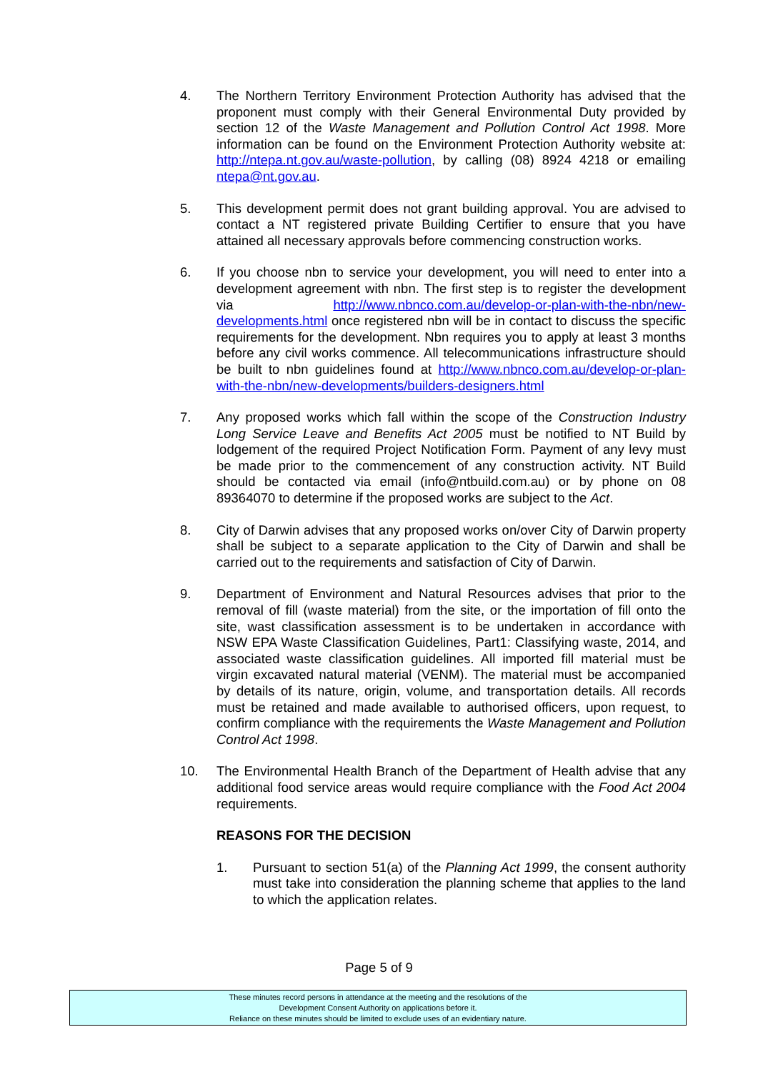4. The Northern Territory Environment Protection Authority has advised that the proponent must comply with their General Environmental Duty provided by section 12 of the Waste Management and Pollution Control Act 1998. More information can be found on the Environment Protection Authority website at: http://ntepa.nt.gov.au/waste-pollution, by calling (08) 8924 4218 or emailing ntepa@nt.gov.au.
5. This development permit does not grant building approval. You are advised to contact a NT registered private Building Certifier to ensure that you have attained all necessary approvals before commencing construction works.
6. If you choose nbn to service your development, you will need to enter into a development agreement with nbn. The first step is to register the development via http://www.nbnco.com.au/develop-or-plan-with-the-nbn/new-developments.html once registered nbn will be in contact to discuss the specific requirements for the development. Nbn requires you to apply at least 3 months before any civil works commence. All telecommunications infrastructure should be built to nbn guidelines found at http://www.nbnco.com.au/develop-or-plan-with-the-nbn/new-developments/builders-designers.html
7. Any proposed works which fall within the scope of the Construction Industry Long Service Leave and Benefits Act 2005 must be notified to NT Build by lodgement of the required Project Notification Form. Payment of any levy must be made prior to the commencement of any construction activity. NT Build should be contacted via email (info@ntbuild.com.au) or by phone on 08 89364070 to determine if the proposed works are subject to the Act.
8. City of Darwin advises that any proposed works on/over City of Darwin property shall be subject to a separate application to the City of Darwin and shall be carried out to the requirements and satisfaction of City of Darwin.
9. Department of Environment and Natural Resources advises that prior to the removal of fill (waste material) from the site, or the importation of fill onto the site, wast classification assessment is to be undertaken in accordance with NSW EPA Waste Classification Guidelines, Part1: Classifying waste, 2014, and associated waste classification guidelines. All imported fill material must be virgin excavated natural material (VENM). The material must be accompanied by details of its nature, origin, volume, and transportation details. All records must be retained and made available to authorised officers, upon request, to confirm compliance with the requirements the Waste Management and Pollution Control Act 1998.
10. The Environmental Health Branch of the Department of Health advise that any additional food service areas would require compliance with the Food Act 2004 requirements.
REASONS FOR THE DECISION
1. Pursuant to section 51(a) of the Planning Act 1999, the consent authority must take into consideration the planning scheme that applies to the land to which the application relates.
Page 5 of 9
These minutes record persons in attendance at the meeting and the resolutions of the
Development Consent Authority on applications before it.
Reliance on these minutes should be limited to exclude uses of an evidentiary nature.